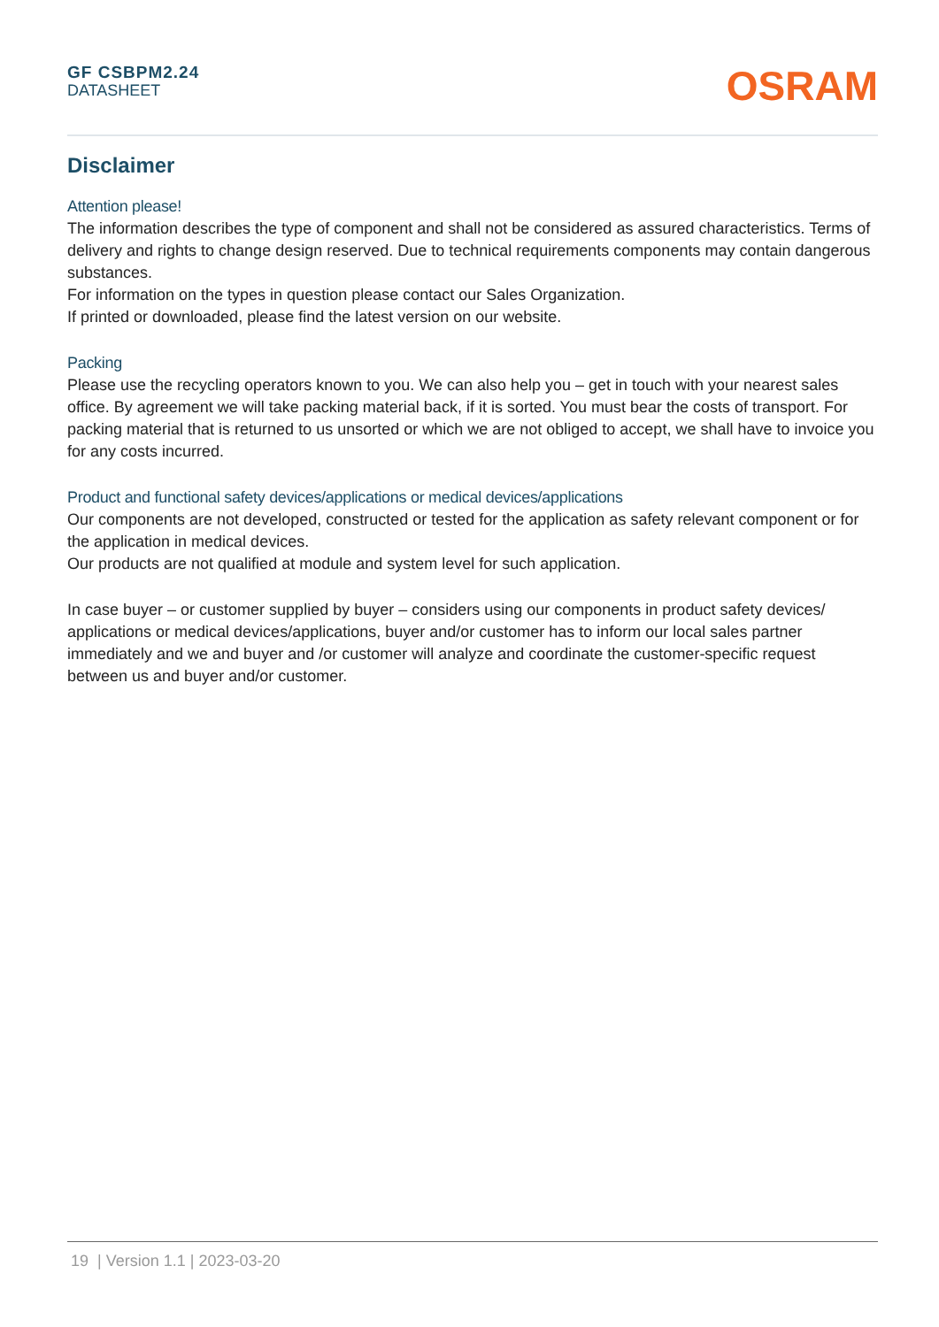GF CSBPM2.24
DATASHEET
OSRAM
Disclaimer
Attention please!
The information describes the type of component and shall not be considered as assured characteristics. Terms of delivery and rights to change design reserved. Due to technical requirements components may contain dangerous substances.
For information on the types in question please contact our Sales Organization.
If printed or downloaded, please find the latest version on our website.
Packing
Please use the recycling operators known to you. We can also help you – get in touch with your nearest sales office. By agreement we will take packing material back, if it is sorted. You must bear the costs of transport. For packing material that is returned to us unsorted or which we are not obliged to accept, we shall have to invoice you for any costs incurred.
Product and functional safety devices/applications or medical devices/applications
Our components are not developed, constructed or tested for the application as safety relevant component or for the application in medical devices.
Our products are not qualified at module and system level for such application.
In case buyer – or customer supplied by buyer – considers using our components in product safety devices/ applications or medical devices/applications, buyer and/or customer has to inform our local sales partner immediately and we and buyer and /or customer will analyze and coordinate the customer-specific request between us and buyer and/or customer.
19 | Version 1.1 | 2023-03-20